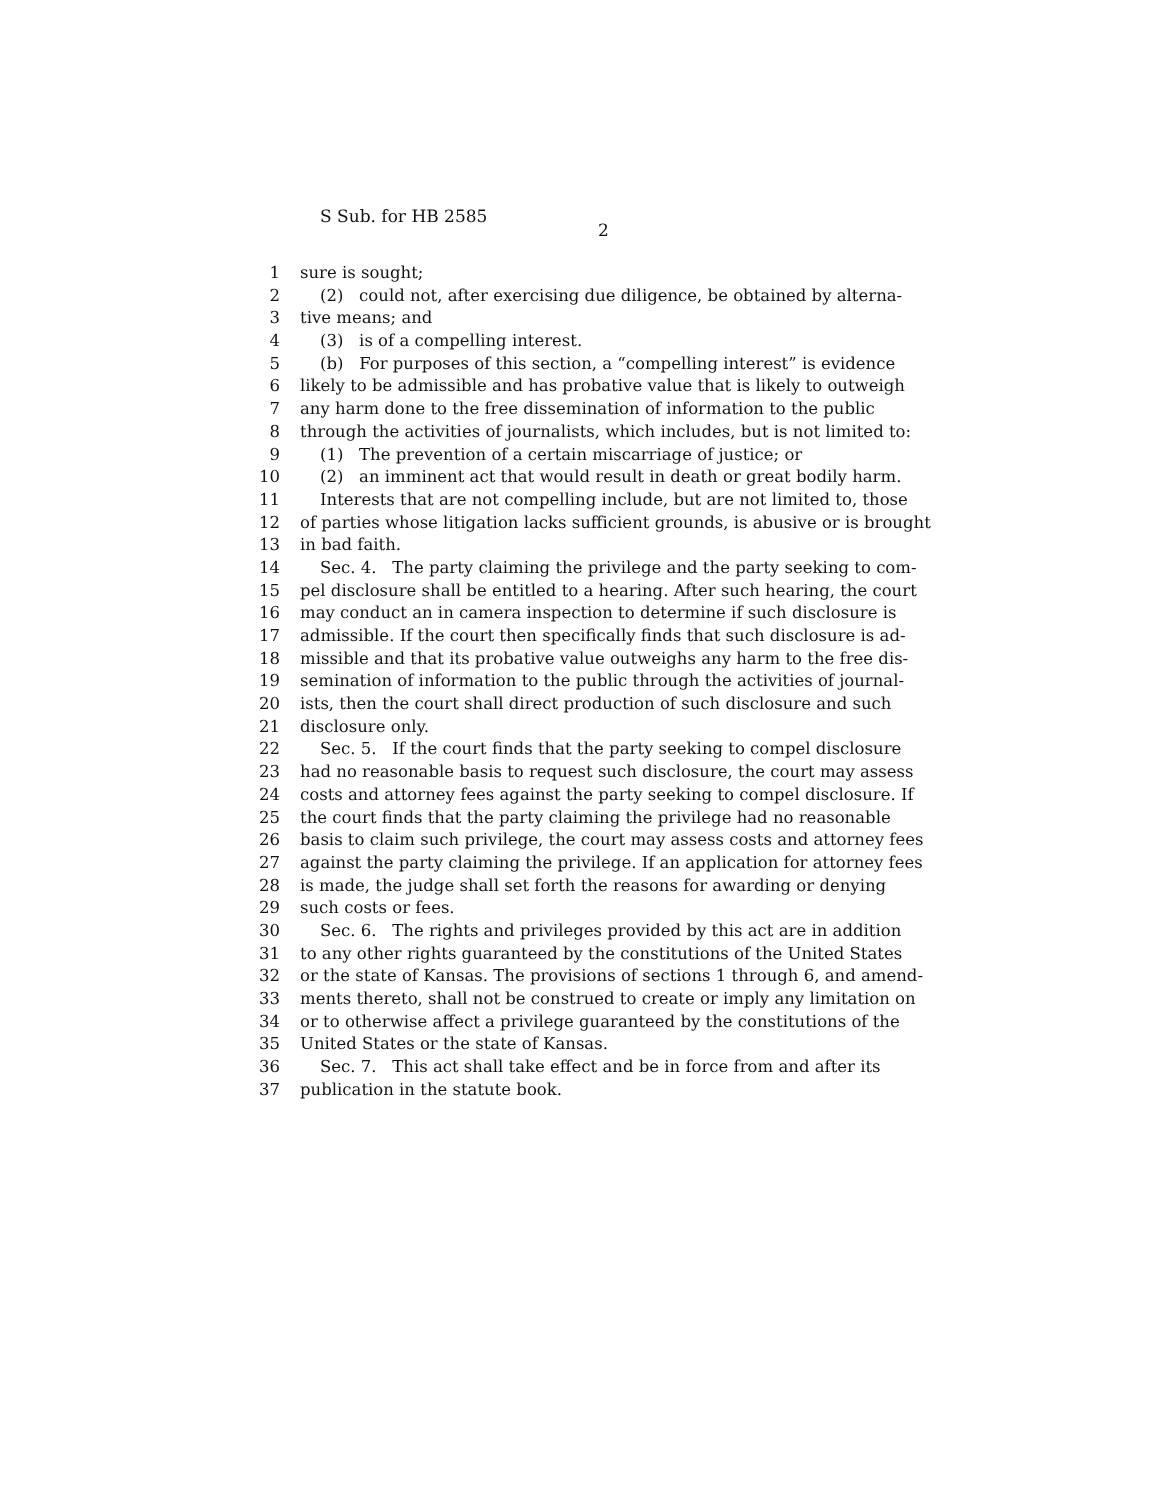S Sub. for HB 2585
2
1 sure is sought;
2 (2) could not, after exercising due diligence, be obtained by alterna-
3 tive means; and
4 (3) is of a compelling interest.
5 (b) For purposes of this section, a “compelling interest” is evidence
6 likely to be admissible and has probative value that is likely to outweigh
7 any harm done to the free dissemination of information to the public
8 through the activities of journalists, which includes, but is not limited to:
9 (1) The prevention of a certain miscarriage of justice; or
10 (2) an imminent act that would result in death or great bodily harm.
11 Interests that are not compelling include, but are not limited to, those
12 of parties whose litigation lacks sufficient grounds, is abusive or is brought
13 in bad faith.
14 Sec. 4. The party claiming the privilege and the party seeking to com-
15 pel disclosure shall be entitled to a hearing. After such hearing, the court
16 may conduct an in camera inspection to determine if such disclosure is
17 admissible. If the court then specifically finds that such disclosure is ad-
18 missible and that its probative value outweighs any harm to the free dis-
19 semination of information to the public through the activities of journal-
20 ists, then the court shall direct production of such disclosure and such
21 disclosure only.
22 Sec. 5. If the court finds that the party seeking to compel disclosure
23 had no reasonable basis to request such disclosure, the court may assess
24 costs and attorney fees against the party seeking to compel disclosure. If
25 the court finds that the party claiming the privilege had no reasonable
26 basis to claim such privilege, the court may assess costs and attorney fees
27 against the party claiming the privilege. If an application for attorney fees
28 is made, the judge shall set forth the reasons for awarding or denying
29 such costs or fees.
30 Sec. 6. The rights and privileges provided by this act are in addition
31 to any other rights guaranteed by the constitutions of the United States
32 or the state of Kansas. The provisions of sections 1 through 6, and amend-
33 ments thereto, shall not be construed to create or imply any limitation on
34 or to otherwise affect a privilege guaranteed by the constitutions of the
35 United States or the state of Kansas.
36 Sec. 7. This act shall take effect and be in force from and after its
37 publication in the statute book.